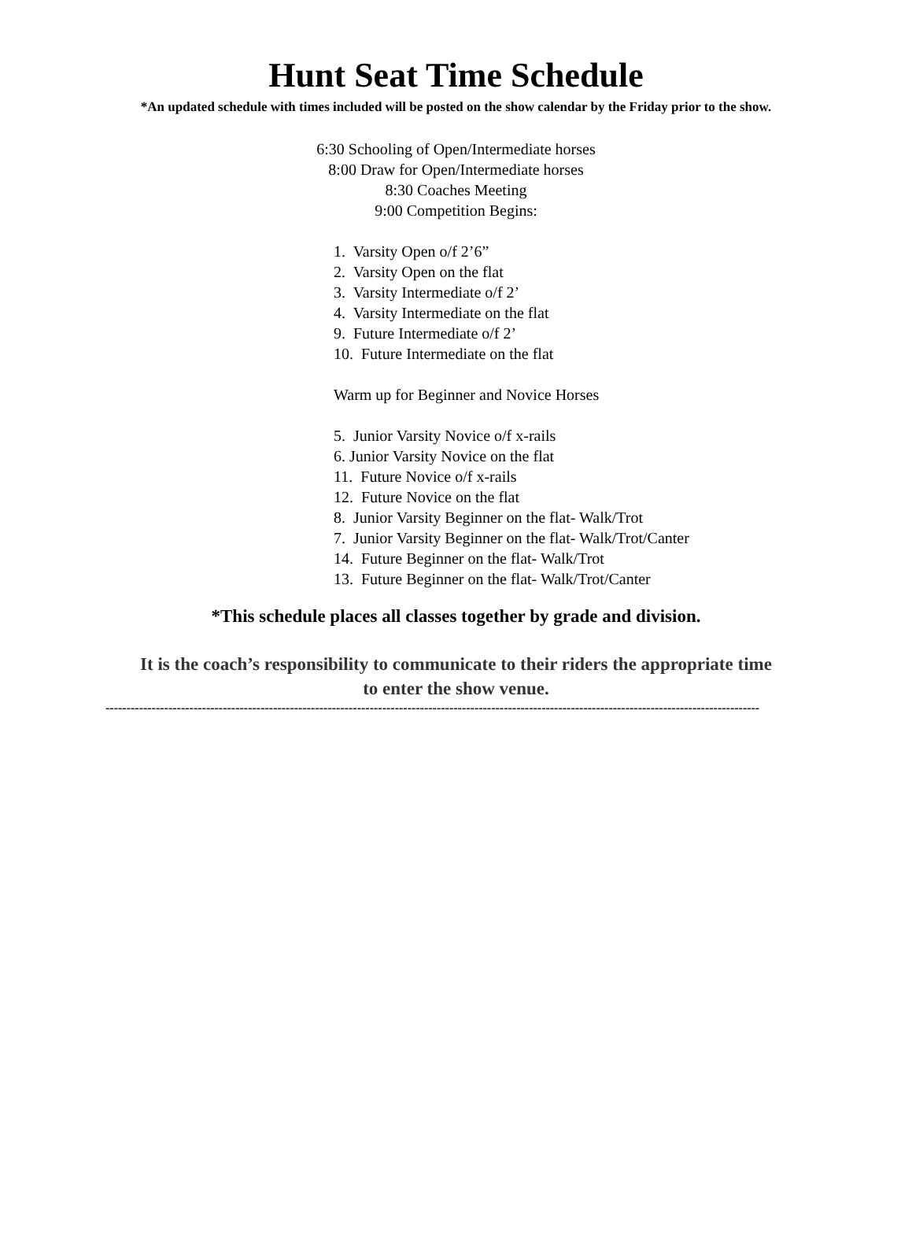Hunt Seat Time Schedule
*An updated schedule with times included will be posted on the show calendar by the Friday prior to the show.
6:30 Schooling of Open/Intermediate horses
8:00 Draw for Open/Intermediate horses
8:30 Coaches Meeting
9:00 Competition Begins:
1. Varsity Open o/f 2’6”
2. Varsity Open on the flat
3. Varsity Intermediate o/f 2’
4. Varsity Intermediate on the flat
9. Future Intermediate o/f 2’
10. Future Intermediate on the flat
Warm up for Beginner and Novice Horses
5. Junior Varsity Novice o/f x-rails
6. Junior Varsity Novice on the flat
11. Future Novice o/f x-rails
12. Future Novice on the flat
8. Junior Varsity Beginner on the flat- Walk/Trot
7. Junior Varsity Beginner on the flat- Walk/Trot/Canter
14. Future Beginner on the flat- Walk/Trot
13. Future Beginner on the flat- Walk/Trot/Canter
*This schedule places all classes together by grade and division.
It is the coach’s responsibility to communicate to their riders the appropriate time
to enter the show venue.
------------------------------------------------------------------------------------------------------------------------------------------------------------